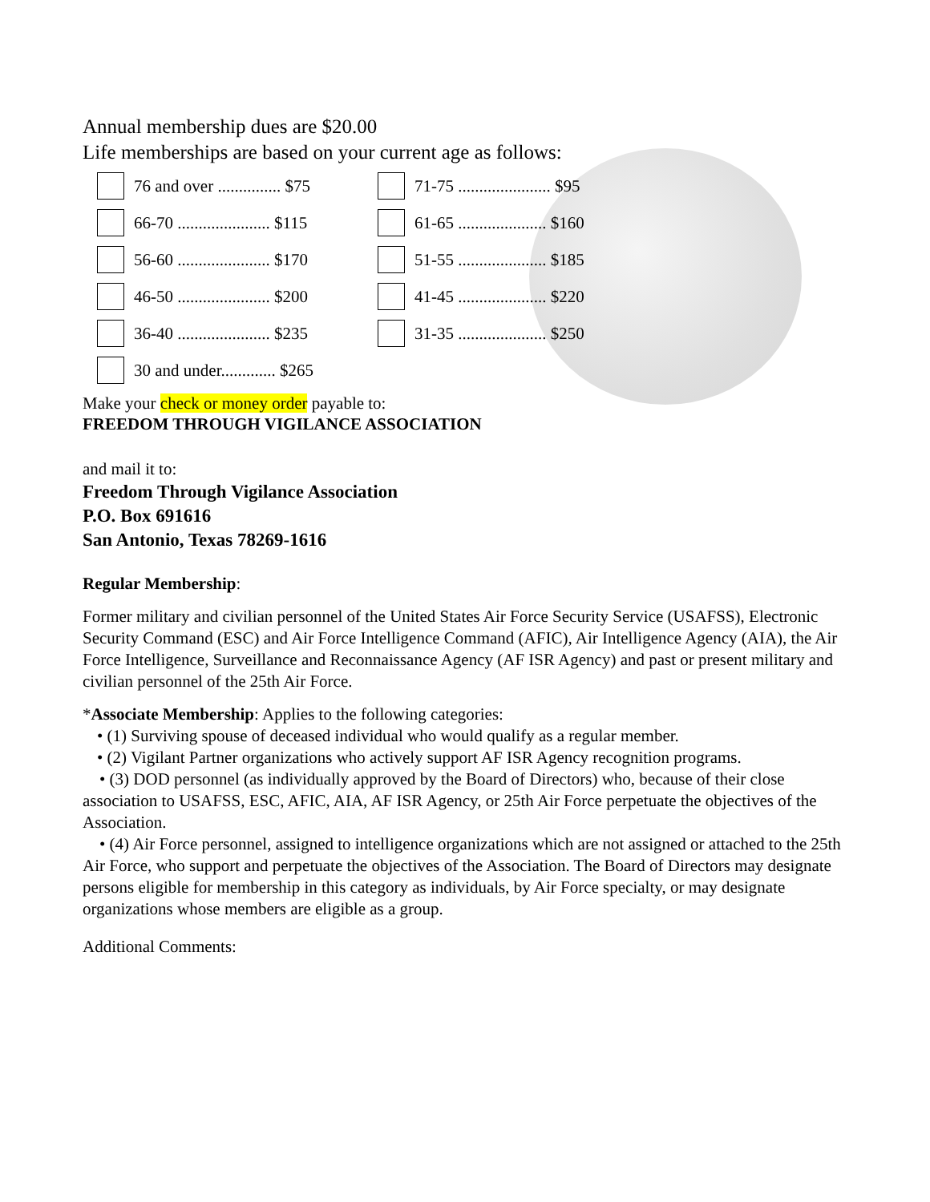Annual membership dues are $20.00
Life memberships are based on your current age as follows:
76 and over ............... $75
71-75 ...................... $95
66-70 ...................... $115
61-65 ..................... $160
56-60 ...................... $170
51-55 ..................... $185
46-50 ...................... $200
41-45 ..................... $220
36-40 ...................... $235
31-35 ..................... $250
30 and under............. $265
Make your check or money order payable to:
FREEDOM THROUGH VIGILANCE ASSOCIATION
and mail it to:
Freedom Through Vigilance Association
P.O. Box 691616
San Antonio, Texas 78269-1616
Regular Membership:
Former military and civilian personnel of the United States Air Force Security Service (USAFSS), Electronic Security Command (ESC) and Air Force Intelligence Command (AFIC), Air Intelligence Agency (AIA), the Air Force Intelligence, Surveillance and Reconnaissance Agency (AF ISR Agency) and past or present military and civilian personnel of the 25th Air Force.
*Associate Membership: Applies to the following categories:
• (1) Surviving spouse of deceased individual who would qualify as a regular member.
• (2) Vigilant Partner organizations who actively support AF ISR Agency recognition programs.
• (3) DOD personnel (as individually approved by the Board of Directors) who, because of their close association to USAFSS, ESC, AFIC, AIA, AF ISR Agency, or 25th Air Force perpetuate the objectives of the Association.
• (4) Air Force personnel, assigned to intelligence organizations which are not assigned or attached to the 25th Air Force, who support and perpetuate the objectives of the Association. The Board of Directors may designate persons eligible for membership in this category as individuals, by Air Force specialty, or may designate organizations whose members are eligible as a group.
Additional Comments: